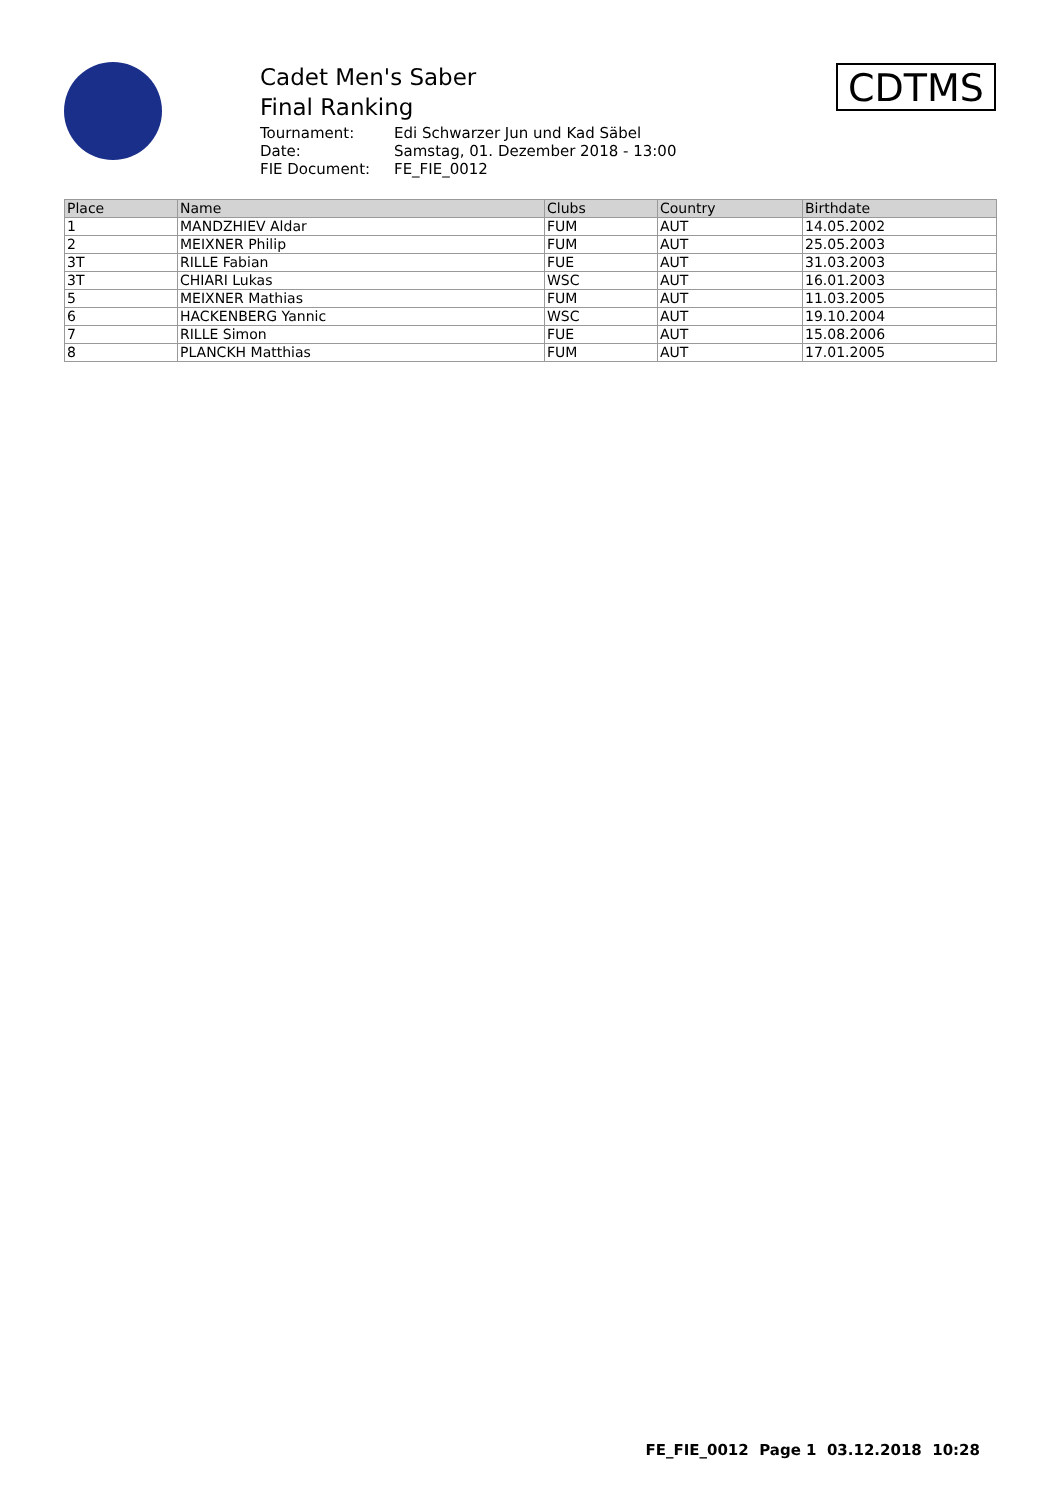Cadet Men's Saber
Final Ranking
Tournament: Edi Schwarzer Jun und Kad Säbel
Date: Samstag, 01. Dezember 2018 - 13:00
FIE Document: FE_FIE_0012
CDTMS
| Place | Name | Clubs | Country | Birthdate |
| --- | --- | --- | --- | --- |
| 1 | MANDZHIEV Aldar | FUM | AUT | 14.05.2002 |
| 2 | MEIXNER Philip | FUM | AUT | 25.05.2003 |
| 3T | RILLE Fabian | FUE | AUT | 31.03.2003 |
| 3T | CHIARI Lukas | WSC | AUT | 16.01.2003 |
| 5 | MEIXNER Mathias | FUM | AUT | 11.03.2005 |
| 6 | HACKENBERG Yannic | WSC | AUT | 19.10.2004 |
| 7 | RILLE Simon | FUE | AUT | 15.08.2006 |
| 8 | PLANCKH Matthias | FUM | AUT | 17.01.2005 |
FE_FIE_0012 Page 1 03.12.2018 10:28